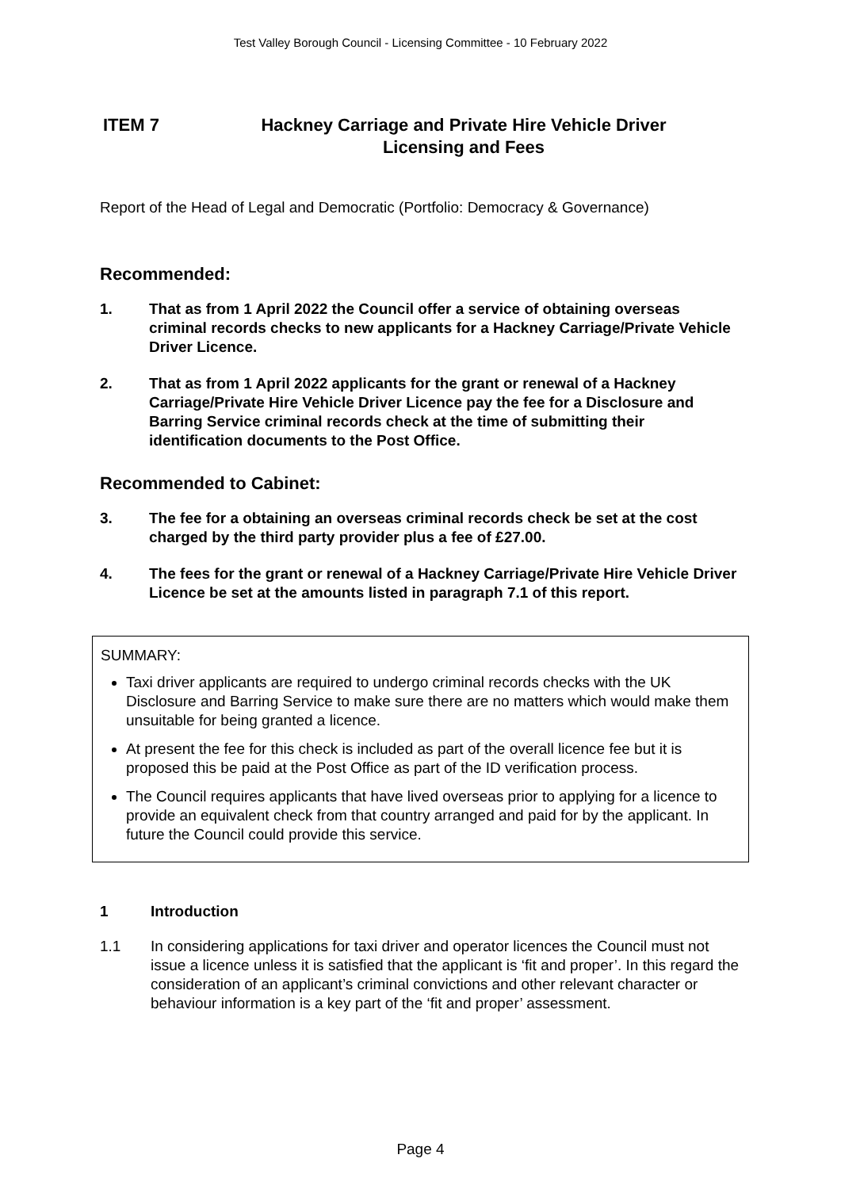Test Valley Borough Council - Licensing Committee - 10 February 2022
ITEM 7 Hackney Carriage and Private Hire Vehicle Driver
Licensing and Fees
Report of the Head of Legal and Democratic (Portfolio: Democracy & Governance)
Recommended:
1. That as from 1 April 2022 the Council offer a service of obtaining overseas criminal records checks to new applicants for a Hackney Carriage/Private Vehicle Driver Licence.
2. That as from 1 April 2022 applicants for the grant or renewal of a Hackney Carriage/Private Hire Vehicle Driver Licence pay the fee for a Disclosure and Barring Service criminal records check at the time of submitting their identification documents to the Post Office.
Recommended to Cabinet:
3. The fee for a obtaining an overseas criminal records check be set at the cost charged by the third party provider plus a fee of £27.00.
4. The fees for the grant or renewal of a Hackney Carriage/Private Hire Vehicle Driver Licence be set at the amounts listed in paragraph 7.1 of this report.
SUMMARY:
Taxi driver applicants are required to undergo criminal records checks with the UK Disclosure and Barring Service to make sure there are no matters which would make them unsuitable for being granted a licence.
At present the fee for this check is included as part of the overall licence fee but it is proposed this be paid at the Post Office as part of the ID verification process.
The Council requires applicants that have lived overseas prior to applying for a licence to provide an equivalent check from that country arranged and paid for by the applicant. In future the Council could provide this service.
1 Introduction
1.1 In considering applications for taxi driver and operator licences the Council must not issue a licence unless it is satisfied that the applicant is ‘fit and proper’. In this regard the consideration of an applicant’s criminal convictions and other relevant character or behaviour information is a key part of the ‘fit and proper’ assessment.
Page 4